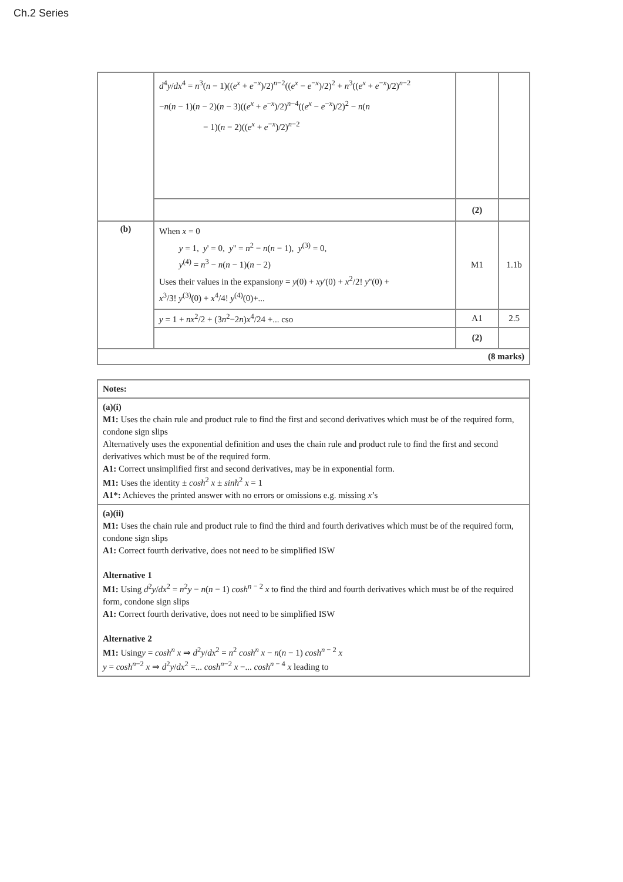Ch.2 Series
| | d<sup>4</sup> y / dx<sup>4</sup> = n<sup>3</sup>( n − 1)(( e<sup>x</sup> + e<sup>−x</sup>)/2)<sup>n−2</sup>(( e<sup>x</sup> − e<sup>−x</sup>)/2)<sup>2</sup> + n<sup>3</sup>(( e<sup>x</sup> + e<sup>−x</sup>)/2)<sup>n−2</sup> − n ( n − 1)( n − 2)( n − 3)(( e<sup>x</sup> + e<sup>−x</sup>)/2)<sup>n−4</sup>(( e<sup>x</sup> − e<sup>−x</sup>)/2)<sup>2</sup> − n ( n − 1)( n − 2)(( e<sup>x</sup> + e<sup>−x</sup>)/2)<sup>n−2</sup> | | |
| | | (2) | |
| (b) | When x = 0 y = 1, y ' = 0, y '' = n<sup>2</sup> − n ( n − 1), y<sup>(3)</sup> = 0, y<sup>(4)</sup> = n<sup>3</sup> − n ( n − 1)( n − 2) Uses their values in the expansion y = y (0) + xy '(0) + x<sup>2</sup>/2! y ''(0) + x<sup>3</sup>/3! y<sup>(3)</sup>(0) + x<sup>4</sup>/4! y<sup>(4)</sup>(0)+... | M1 | 1.1b |
| | y = 1 + nx<sup>2</sup>/2 + (3 n<sup>2</sup>−2 n ) x<sup>4</sup>/24 +... cso | A1 | 2.5 |
| | | (2) | |
| (8 marks) | | | |
| Notes: |
| (a)(i) M1: Uses the chain rule and product rule to find the first and second derivatives which must be of the required form, condone sign slips Alternatively uses the exponential definition and uses the chain rule and product rule to find the first and second derivatives which must be of the required form. A1: Correct unsimplified first and second derivatives, may be in exponential form. M1: Uses the identity ± cosh<sup>2</sup> x ± sinh<sup>2</sup> x = 1 A1*: Achieves the printed answer with no errors or omissions e.g. missing x ’s |
| (a)(ii) M1: Uses the chain rule and product rule to find the third and fourth derivatives which must be of the required form, condone sign slips A1: Correct fourth derivative, does not need to be simplified ISW Alternative 1 M1: Using d<sup>2</sup> y / dx<sup>2</sup> = n<sup>2</sup> y − n ( n − 1) cosh<sup>n − 2</sup> x to find the third and fourth derivatives which must be of the required form, condone sign slips A1: Correct fourth derivative, does not need to be simplified ISW Alternative 2 M1: Using y = cosh<sup>n</sup> x ⇒ d<sup>2</sup> y / dx<sup>2</sup> = n<sup>2</sup> cosh<sup>n</sup> x − n ( n − 1) cosh<sup>n − 2</sup> x y = cosh<sup>n−2</sup> x ⇒ d<sup>2</sup> y / dx<sup>2</sup> =... cosh<sup>n−2</sup> x −... cosh<sup>n − 4</sup> x leading to |